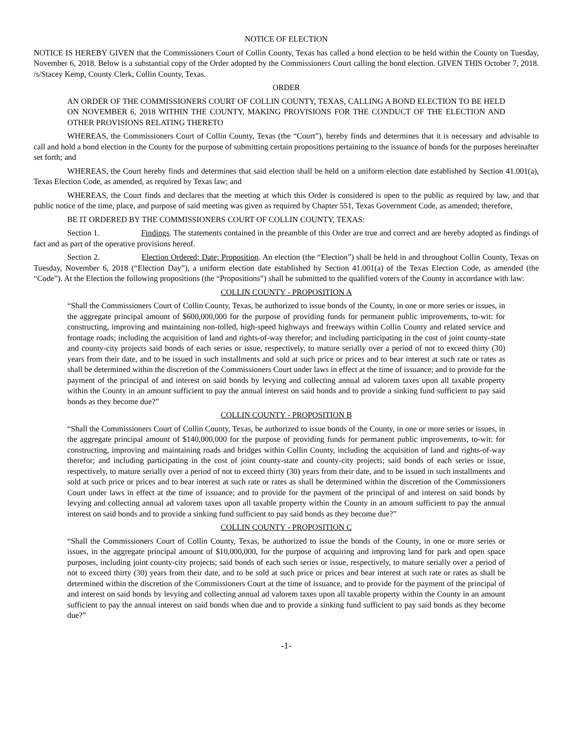NOTICE OF ELECTION
NOTICE IS HEREBY GIVEN that the Commissioners Court of Collin County, Texas has called a bond election to be held within the County on Tuesday, November 6, 2018. Below is a substantial copy of the Order adopted by the Commissioners Court calling the bond election. GIVEN THIS October 7, 2018. /s/Stacey Kemp, County Clerk, Collin County, Texas.
ORDER
AN ORDER OF THE COMMISSIONERS COURT OF COLLIN COUNTY, TEXAS, CALLING A BOND ELECTION TO BE HELD ON NOVEMBER 6, 2018 WITHIN THE COUNTY, MAKING PROVISIONS FOR THE CONDUCT OF THE ELECTION AND OTHER PROVISIONS RELATING THERETO
WHEREAS, the Commissioners Court of Collin County, Texas (the “Court”), hereby finds and determines that it is necessary and advisable to call and hold a bond election in the County for the purpose of submitting certain propositions pertaining to the issuance of bonds for the purposes hereinafter set forth; and
WHEREAS, the Court hereby finds and determines that said election shall be held on a uniform election date established by Section 41.001(a), Texas Election Code, as amended, as required by Texas law; and
WHEREAS, the Court finds and declares that the meeting at which this Order is considered is open to the public as required by law, and that public notice of the time, place, and purpose of said meeting was given as required by Chapter 551, Texas Government Code, as amended; therefore,
BE IT ORDERED BY THE COMMISSIONERS COURT OF COLLIN COUNTY, TEXAS:
Section 1. Findings. The statements contained in the preamble of this Order are true and correct and are hereby adopted as findings of fact and as part of the operative provisions hereof.
Section 2. Election Ordered; Date; Proposition. An election (the “Election”) shall be held in and throughout Collin County, Texas on Tuesday, November 6, 2018 (“Election Day”), a uniform election date established by Section 41.001(a) of the Texas Election Code, as amended (the “Code”). At the Election the following propositions (the “Propositions”) shall be submitted to the qualified voters of the County in accordance with law:
COLLIN COUNTY - PROPOSITION A
“Shall the Commissioners Court of Collin County, Texas, be authorized to issue bonds of the County, in one or more series or issues, in the aggregate principal amount of $600,000,000 for the purpose of providing funds for permanent public improvements, to-wit: for constructing, improving and maintaining non-tolled, high-speed highways and freeways within Collin County and related service and frontage roads; including the acquisition of land and rights-of-way therefor; and including participating in the cost of joint county-state and county-city projects said bonds of each series or issue, respectively, to mature serially over a period of not to exceed thirty (30) years from their date, and to be issued in such installments and sold at such price or prices and to bear interest at such rate or rates as shall be determined within the discretion of the Commissioners Court under laws in effect at the time of issuance; and to provide for the payment of the principal of and interest on said bonds by levying and collecting annual ad valorem taxes upon all taxable property within the County in an amount sufficient to pay the annual interest on said bonds and to provide a sinking fund sufficient to pay said bonds as they become due?”
COLLIN COUNTY - PROPOSITION B
“Shall the Commissioners Court of Collin County, Texas, be authorized to issue bonds of the County, in one or more series or issues, in the aggregate principal amount of $140,000,000 for the purpose of providing funds for permanent public improvements, to-wit: for constructing, improving and maintaining roads and bridges within Collin County, including the acquisition of land and rights-of-way therefor; and including participating in the cost of joint county-state and county-city projects; said bonds of each series or issue, respectively, to mature serially over a period of not to exceed thirty (30) years from their date, and to be issued in such installments and sold at such price or prices and to bear interest at such rate or rates as shall be determined within the discretion of the Commissioners Court under laws in effect at the time of issuance; and to provide for the payment of the principal of and interest on said bonds by levying and collecting annual ad valorem taxes upon all taxable property within the County in an amount sufficient to pay the annual interest on said bonds and to provide a sinking fund sufficient to pay said bonds as they become due?”
COLLIN COUNTY - PROPOSITION C
“Shall the Commissioners Court of Collin County, Texas, be authorized to issue the bonds of the County, in one or more series or issues, in the aggregate principal amount of $10,000,000, for the purpose of acquiring and improving land for park and open space purposes, including joint county-city projects; said bonds of each such series or issue, respectively, to mature serially over a period of not to exceed thirty (30) years from their date, and to be sold at such price or prices and bear interest at such rate or rates as shall be determined within the discretion of the Commissioners Court at the time of issuance, and to provide for the payment of the principal of and interest on said bonds by levying and collecting annual ad valorem taxes upon all taxable property within the County in an amount sufficient to pay the annual interest on said bonds when due and to provide a sinking fund sufficient to pay said bonds as they become due?”
-1-